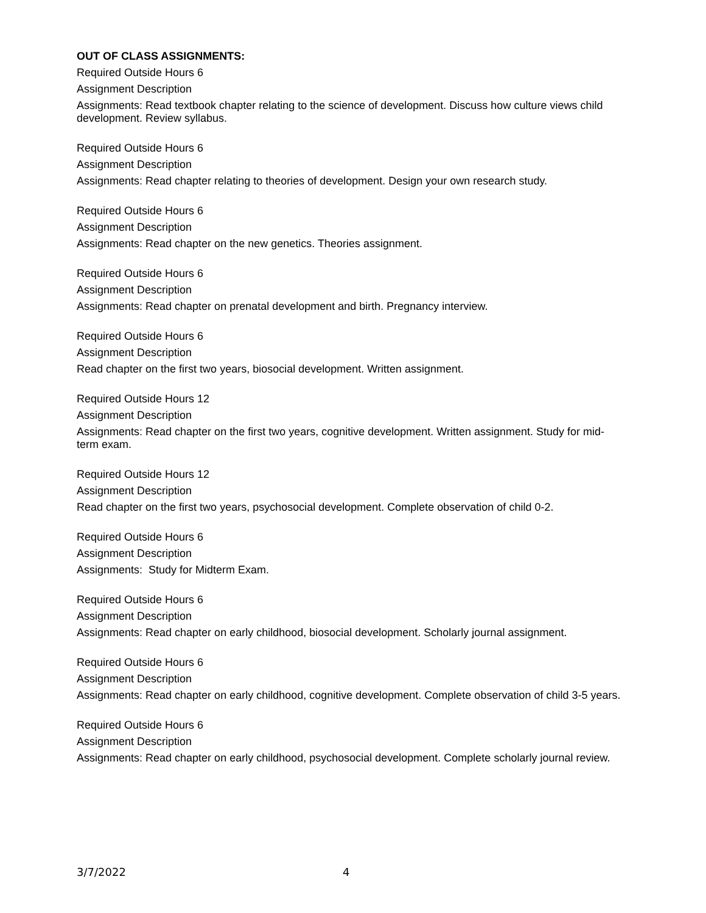OUT OF CLASS ASSIGNMENTS:
Required Outside Hours 6
Assignment Description
Assignments: Read textbook chapter relating to the science of development. Discuss how culture views child development. Review syllabus.
Required Outside Hours 6
Assignment Description
Assignments: Read chapter relating to theories of development. Design your own research study.
Required Outside Hours 6
Assignment Description
Assignments: Read chapter on the new genetics. Theories assignment.
Required Outside Hours 6
Assignment Description
Assignments: Read chapter on prenatal development and birth. Pregnancy interview.
Required Outside Hours 6
Assignment Description
Read chapter on the first two years, biosocial development. Written assignment.
Required Outside Hours 12
Assignment Description
Assignments: Read chapter on the first two years, cognitive development. Written assignment. Study for mid-term exam.
Required Outside Hours 12
Assignment Description
Read chapter on the first two years, psychosocial development. Complete observation of child 0-2.
Required Outside Hours 6
Assignment Description
Assignments: Study for Midterm Exam.
Required Outside Hours 6
Assignment Description
Assignments: Read chapter on early childhood, biosocial development. Scholarly journal assignment.
Required Outside Hours 6
Assignment Description
Assignments: Read chapter on early childhood, cognitive development. Complete observation of child 3-5 years.
Required Outside Hours 6
Assignment Description
Assignments: Read chapter on early childhood, psychosocial development. Complete scholarly journal review.
3/7/2022 4